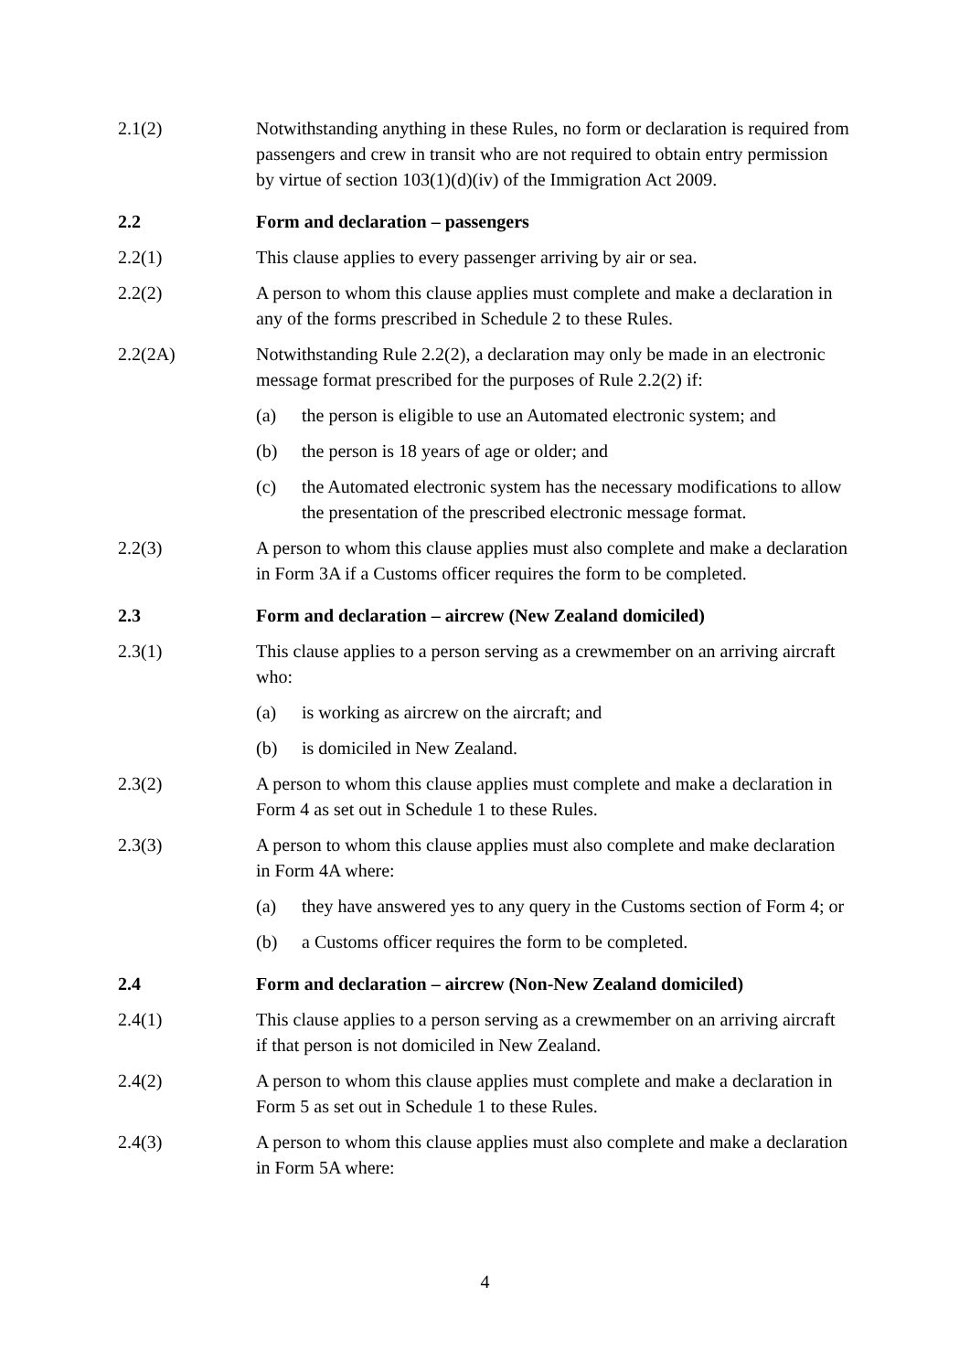2.1(2) Notwithstanding anything in these Rules, no form or declaration is required from passengers and crew in transit who are not required to obtain entry permission by virtue of section 103(1)(d)(iv) of the Immigration Act 2009.
2.2 Form and declaration – passengers
2.2(1) This clause applies to every passenger arriving by air or sea.
2.2(2) A person to whom this clause applies must complete and make a declaration in any of the forms prescribed in Schedule 2 to these Rules.
2.2(2A) Notwithstanding Rule 2.2(2), a declaration may only be made in an electronic message format prescribed for the purposes of Rule 2.2(2) if:
(a) the person is eligible to use an Automated electronic system; and
(b) the person is 18 years of age or older; and
(c) the Automated electronic system has the necessary modifications to allow the presentation of the prescribed electronic message format.
2.2(3) A person to whom this clause applies must also complete and make a declaration in Form 3A if a Customs officer requires the form to be completed.
2.3 Form and declaration – aircrew (New Zealand domiciled)
2.3(1) This clause applies to a person serving as a crewmember on an arriving aircraft who:
(a) is working as aircrew on the aircraft; and
(b) is domiciled in New Zealand.
2.3(2) A person to whom this clause applies must complete and make a declaration in Form 4 as set out in Schedule 1 to these Rules.
2.3(3) A person to whom this clause applies must also complete and make declaration in Form 4A where:
(a) they have answered yes to any query in the Customs section of Form 4; or
(b) a Customs officer requires the form to be completed.
2.4 Form and declaration – aircrew (Non-New Zealand domiciled)
2.4(1) This clause applies to a person serving as a crewmember on an arriving aircraft if that person is not domiciled in New Zealand.
2.4(2) A person to whom this clause applies must complete and make a declaration in Form 5 as set out in Schedule 1 to these Rules.
2.4(3) A person to whom this clause applies must also complete and make a declaration in Form 5A where:
4